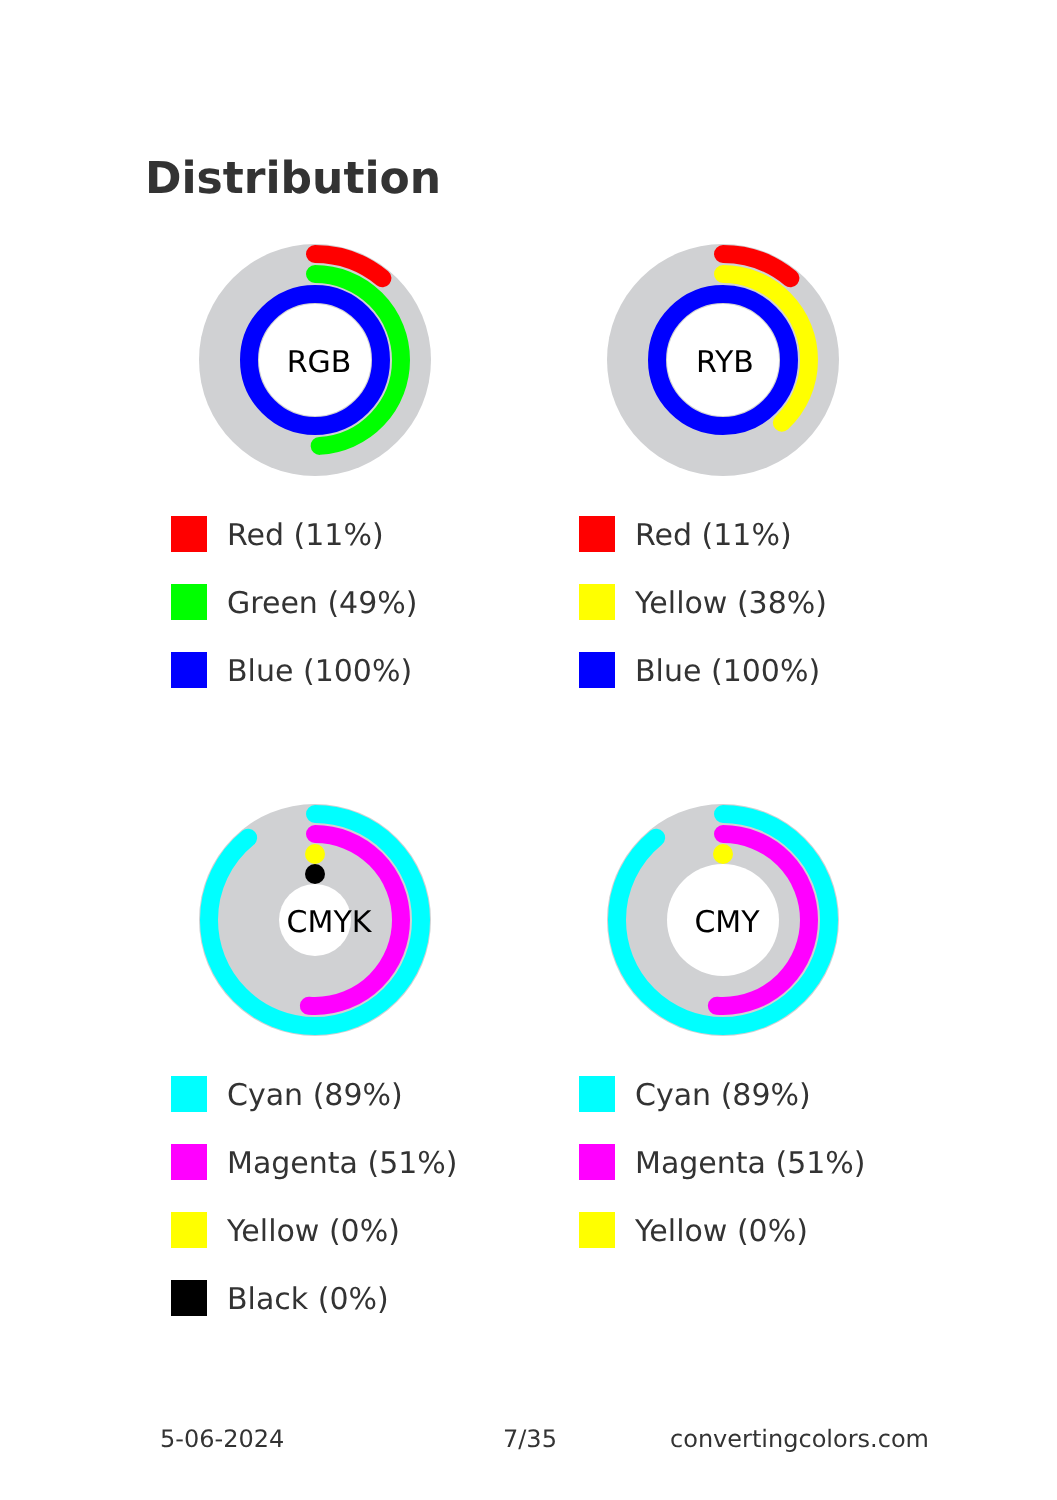Distribution
RGB
Red (11%)
Green (49%)
Blue (100%)
RYB
Red (11%)
Yellow (38%)
Blue (100%)
CMYK
Cyan (89%)
Magenta (51%)
Yellow (0%)
Black (0%)
CMY
Cyan (89%)
Magenta (51%)
Yellow (0%)
5-06-2024 7/35 convertingcolors.com